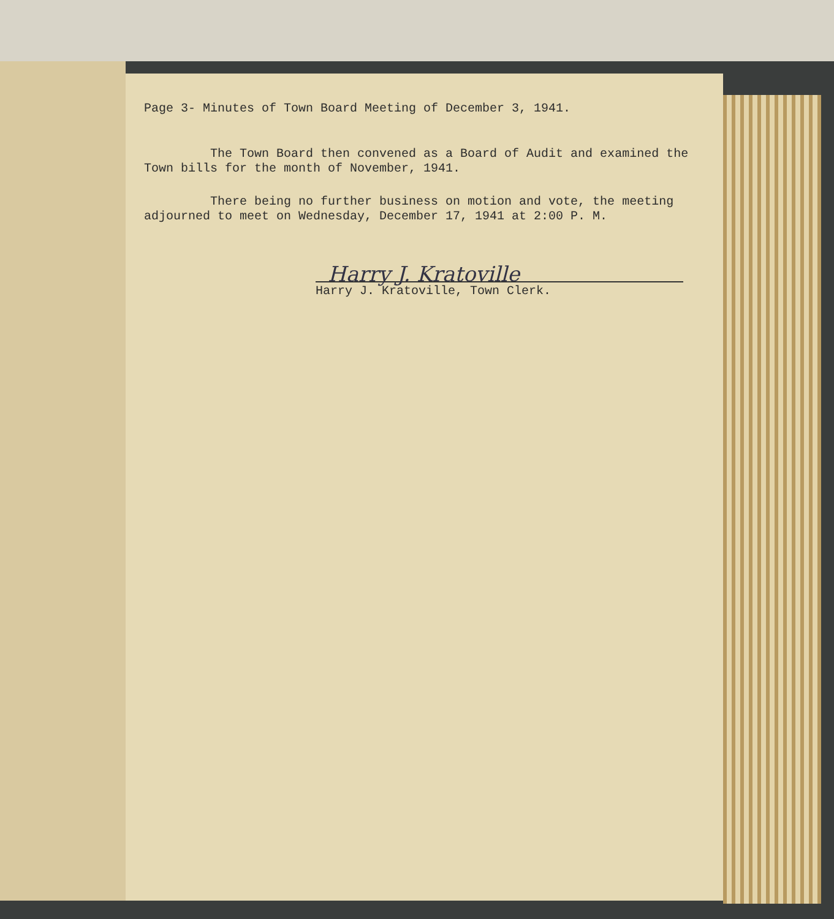Page 3- Minutes of Town Board Meeting of December 3, 1941.
The Town Board then convened as a Board of Audit and examined the Town bills for the month of November, 1941.
There being no further business on motion and vote, the meeting adjourned to meet on Wednesday, December 17, 1941 at 2:00 P. M.
Harry J. Kratoville
Harry J. Kratoville, Town Clerk.